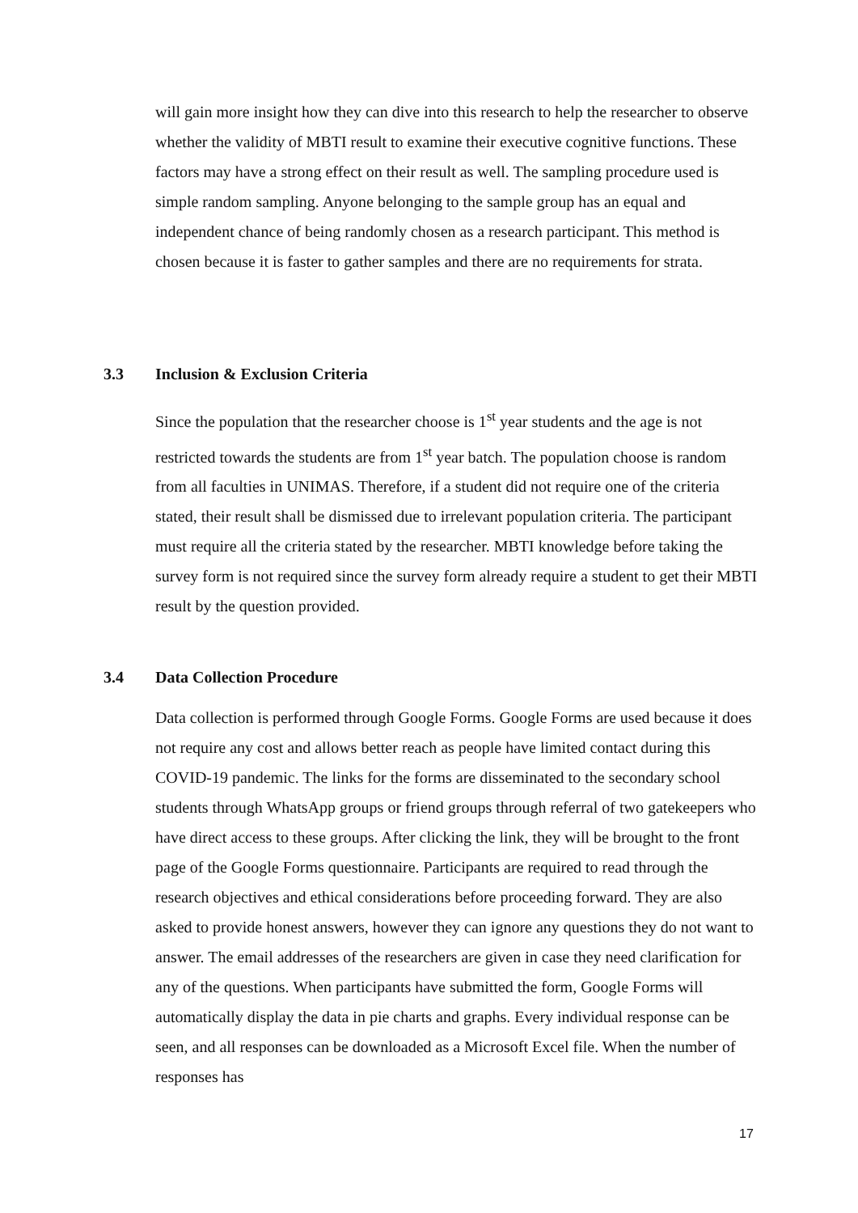will gain more insight how they can dive into this research to help the researcher to observe whether the validity of MBTI result to examine their executive cognitive functions. These factors may have a strong effect on their result as well. The sampling procedure used is simple random sampling. Anyone belonging to the sample group has an equal and independent chance of being randomly chosen as a research participant. This method is chosen because it is faster to gather samples and there are no requirements for strata.
3.3 Inclusion & Exclusion Criteria
Since the population that the researcher choose is 1<sup>st</sup> year students and the age is not restricted towards the students are from 1<sup>st</sup> year batch. The population choose is random from all faculties in UNIMAS. Therefore, if a student did not require one of the criteria stated, their result shall be dismissed due to irrelevant population criteria. The participant must require all the criteria stated by the researcher. MBTI knowledge before taking the survey form is not required since the survey form already require a student to get their MBTI result by the question provided.
3.4 Data Collection Procedure
Data collection is performed through Google Forms. Google Forms are used because it does not require any cost and allows better reach as people have limited contact during this COVID-19 pandemic. The links for the forms are disseminated to the secondary school students through WhatsApp groups or friend groups through referral of two gatekeepers who have direct access to these groups. After clicking the link, they will be brought to the front page of the Google Forms questionnaire. Participants are required to read through the research objectives and ethical considerations before proceeding forward. They are also asked to provide honest answers, however they can ignore any questions they do not want to answer. The email addresses of the researchers are given in case they need clarification for any of the questions. When participants have submitted the form, Google Forms will automatically display the data in pie charts and graphs. Every individual response can be seen, and all responses can be downloaded as a Microsoft Excel file. When the number of responses has
17